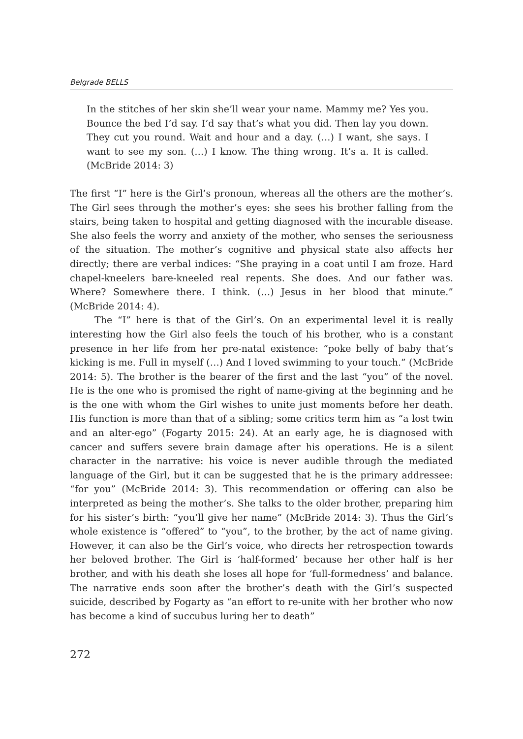Belgrade BELLS
In the stitches of her skin she’ll wear your name. Mammy me? Yes you. Bounce the bed I’d say. I’d say that’s what you did. Then lay you down. They cut you round. Wait and hour and a day. (…) I want, she says. I want to see my son. (…) I know. The thing wrong. It’s a. It is called. (McBride 2014: 3)
The first “I” here is the Girl’s pronoun, whereas all the others are the mother’s. The Girl sees through the mother’s eyes: she sees his brother falling from the stairs, being taken to hospital and getting diagnosed with the incurable disease. She also feels the worry and anxiety of the mother, who senses the seriousness of the situation. The mother’s cognitive and physical state also affects her directly; there are verbal indices: “She praying in a coat until I am froze. Hard chapel-kneelers bare-kneeled real repents. She does. And our father was. Where? Somewhere there. I think. (…) Jesus in her blood that minute.” (McBride 2014: 4).
The “I” here is that of the Girl’s. On an experimental level it is really interesting how the Girl also feels the touch of his brother, who is a constant presence in her life from her pre-natal existence: “poke belly of baby that’s kicking is me. Full in myself (…) And I loved swimming to your touch.” (McBride 2014: 5). The brother is the bearer of the first and the last “you” of the novel. He is the one who is promised the right of name-giving at the beginning and he is the one with whom the Girl wishes to unite just moments before her death. His function is more than that of a sibling; some critics term him as “a lost twin and an alter-ego” (Fogarty 2015: 24). At an early age, he is diagnosed with cancer and suffers severe brain damage after his operations. He is a silent character in the narrative: his voice is never audible through the mediated language of the Girl, but it can be suggested that he is the primary addressee: “for you” (McBride 2014: 3). This recommendation or offering can also be interpreted as being the mother’s. She talks to the older brother, preparing him for his sister’s birth: “you’ll give her name” (McBride 2014: 3). Thus the Girl’s whole existence is “offered” to “you”, to the brother, by the act of name giving. However, it can also be the Girl’s voice, who directs her retrospection towards her beloved brother. The Girl is ‘half-formed’ because her other half is her brother, and with his death she loses all hope for ‘full-formedness’ and balance. The narrative ends soon after the brother’s death with the Girl’s suspected suicide, described by Fogarty as “an effort to re-unite with her brother who now has become a kind of succubus luring her to death”
272